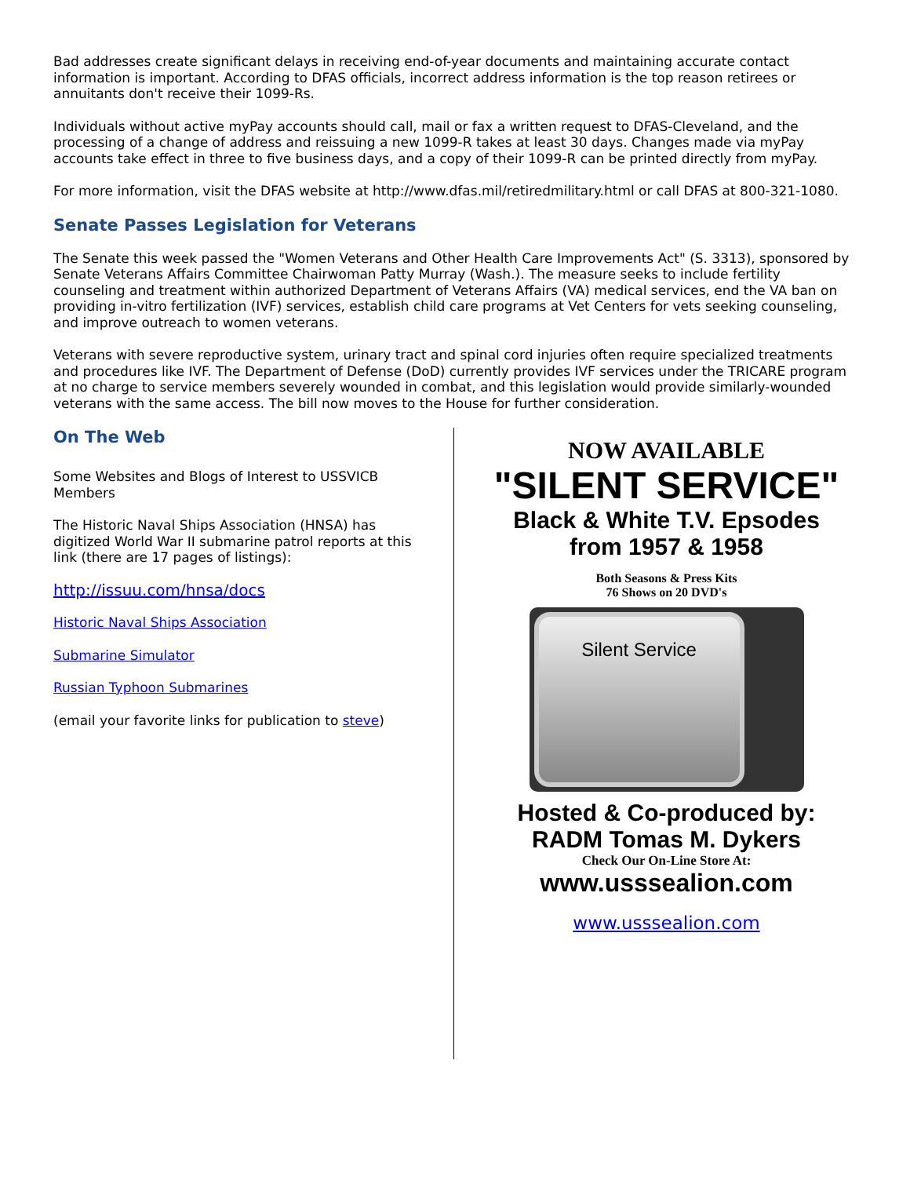Bad addresses create significant delays in receiving end-of-year documents and maintaining accurate contact information is important. According to DFAS officials, incorrect address information is the top reason retirees or annuitants don't receive their 1099-Rs.
Individuals without active myPay accounts should call, mail or fax a written request to DFAS-Cleveland, and the processing of a change of address and reissuing a new 1099-R takes at least 30 days. Changes made via myPay accounts take effect in three to five business days, and a copy of their 1099-R can be printed directly from myPay.
For more information, visit the DFAS website at http://www.dfas.mil/retiredmilitary.html or call DFAS at 800-321-1080.
Senate Passes Legislation for Veterans
The Senate this week passed the "Women Veterans and Other Health Care Improvements Act" (S. 3313), sponsored by Senate Veterans Affairs Committee Chairwoman Patty Murray (Wash.). The measure seeks to include fertility counseling and treatment within authorized Department of Veterans Affairs (VA) medical services, end the VA ban on providing in-vitro fertilization (IVF) services, establish child care programs at Vet Centers for vets seeking counseling, and improve outreach to women veterans.
Veterans with severe reproductive system, urinary tract and spinal cord injuries often require specialized treatments and procedures like IVF. The Department of Defense (DoD) currently provides IVF services under the TRICARE program at no charge to service members severely wounded in combat, and this legislation would provide similarly-wounded veterans with the same access. The bill now moves to the House for further consideration.
On The Web
Some Websites and Blogs of Interest to USSVICB Members
The Historic Naval Ships Association (HNSA) has digitized World War II submarine patrol reports at this link (there are 17 pages of listings):
http://issuu.com/hnsa/docs
Historic Naval Ships Association
Submarine Simulator
Russian Typhoon Submarines
(email your favorite links for publication to steve)
NOW AVAILABLE
"SILENT SERVICE"
Black & White T.V. Epsodes
from 1957 & 1958
Both Seasons & Press Kits
76 Shows on 20 DVD's
Silent Service
Hosted & Co-produced by:
RADM Tomas M. Dykers
Check Our On-Line Store At:
www.usssealion.com
www.usssealion.com